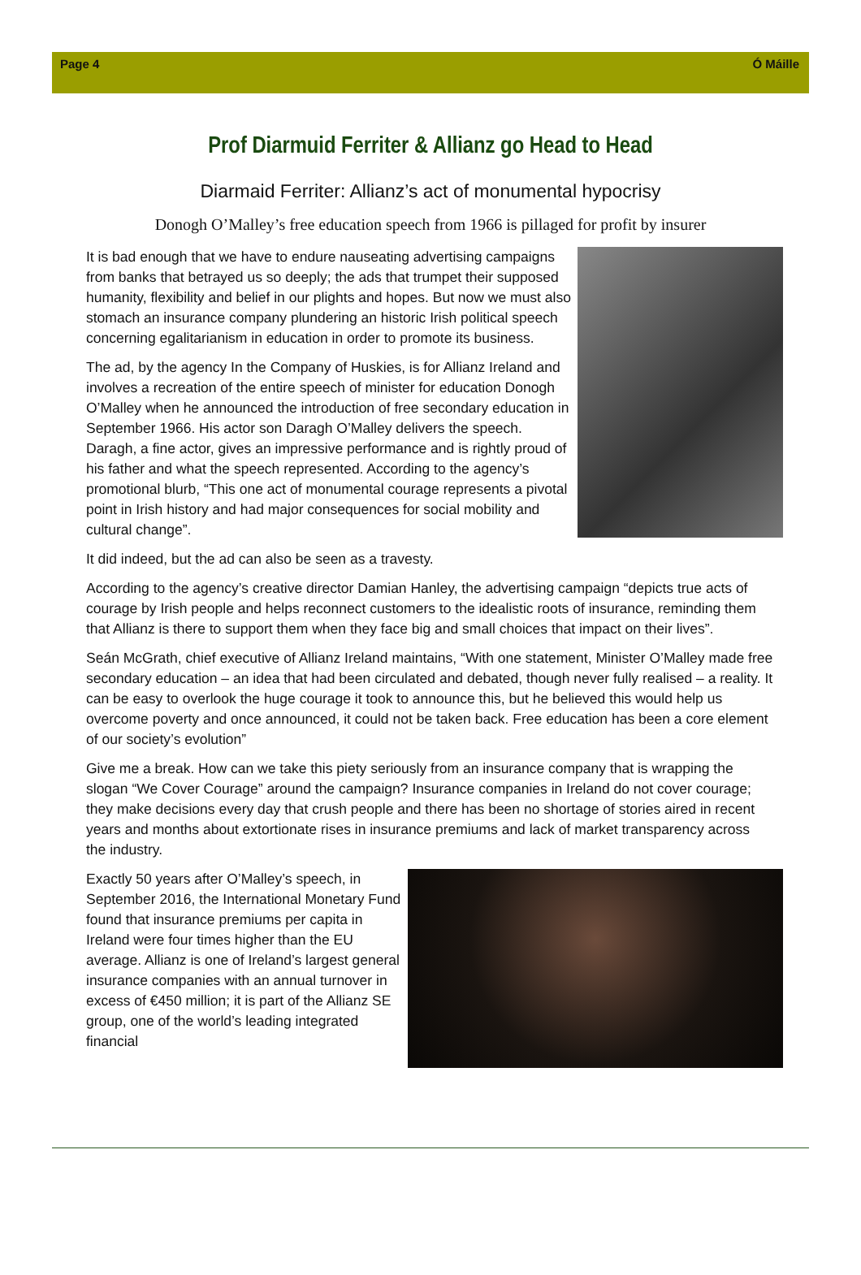Page 4 Ó Máille
Prof Diarmuid Ferriter & Allianz go Head to Head
Diarmaid Ferriter: Allianz’s act of monumental hypocrisy
Donogh O’Malley’s free education speech from 1966 is pillaged for profit by insurer
It is bad enough that we have to endure nauseating advertising campaigns from banks that betrayed us so deeply; the ads that trumpet their supposed humanity, flexibility and belief in our plights and hopes. But now we must also stomach an insurance company plundering an historic Irish political speech concerning egalitarianism in education in order to promote its business.
The ad, by the agency In the Company of Huskies, is for Allianz Ireland and involves a recreation of the entire speech of minister for education Donogh O’Malley when he announced the introduction of free secondary education in September 1966. His actor son Daragh O’Malley delivers the speech. Daragh, a fine actor, gives an impressive performance and is rightly proud of his father and what the speech represented. According to the agency’s promotional blurb, “This one act of monumental courage represents a pivotal point in Irish history and had major consequences for social mobility and cultural change”.
It did indeed, but the ad can also be seen as a travesty.
According to the agency’s creative director Damian Hanley, the advertising campaign “depicts true acts of courage by Irish people and helps reconnect customers to the idealistic roots of insurance, reminding them that Allianz is there to support them when they face big and small choices that impact on their lives”.
Seán McGrath, chief executive of Allianz Ireland maintains, “With one statement, Minister O’Malley made free secondary education – an idea that had been circulated and debated, though never fully realised – a reality. It can be easy to overlook the huge courage it took to announce this, but he believed this would help us overcome poverty and once announced, it could not be taken back. Free education has been a core element of our society’s evolution”
Give me a break. How can we take this piety seriously from an insurance company that is wrapping the slogan “We Cover Courage” around the campaign? Insurance companies in Ireland do not cover courage; they make decisions every day that crush people and there has been no shortage of stories aired in recent years and months about extortionate rises in insurance premiums and lack of market transparency across the industry.
Exactly 50 years after O’Malley’s speech, in September 2016, the International Monetary Fund found that insurance premiums per capita in Ireland were four times higher than the EU average. Allianz is one of Ireland’s largest general insurance companies with an annual turnover in excess of €450 million; it is part of the Allianz SE group, one of the world’s leading integrated financial